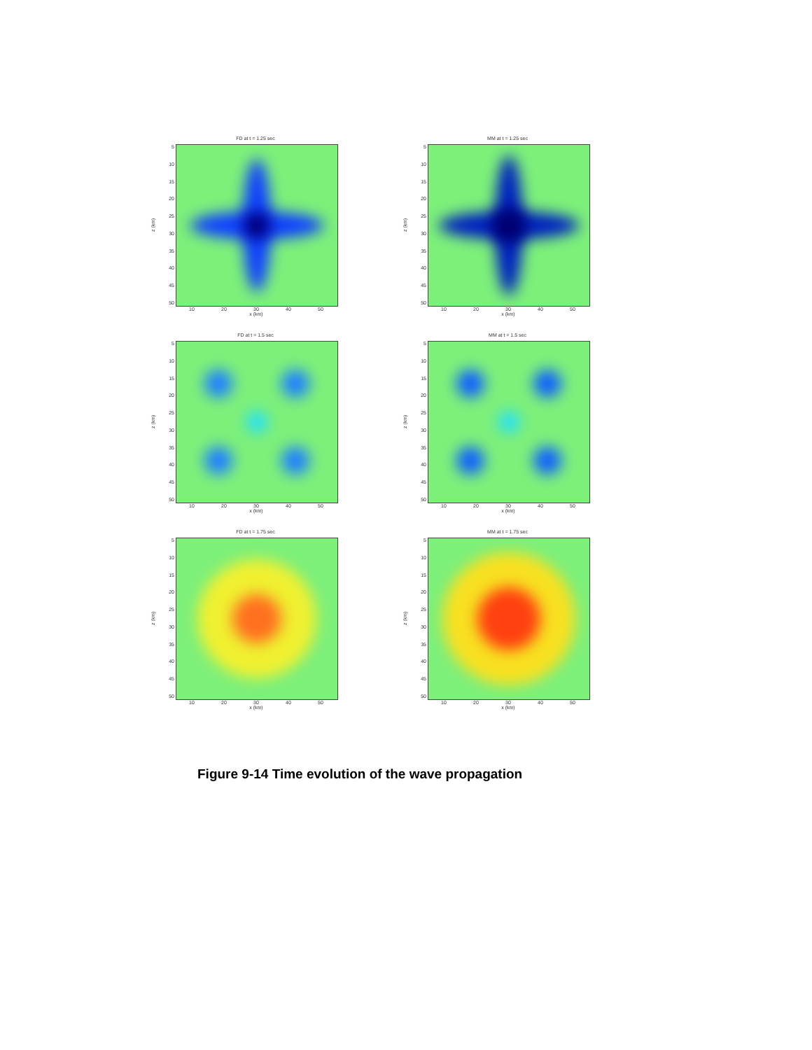FD at t = 1.25 sec
z (km)
5
10
15
20
25
30
35
40
45
50
10 20 30 40 50
x (km)
MM at t = 1.25 sec
z (km)
5
10
15
20
25
30
35
40
45
50
10 20 30 40 50
x (km)
FD at t = 1.5 sec
z (km)
5
10
15
20
25
30
35
40
45
50
10 20 30 40 50
x (km)
MM at t = 1.5 sec
z (km)
5
10
15
20
25
30
35
40
45
50
10 20 30 40 50
x (km)
FD at t = 1.75 sec
z (km)
5
10
15
20
25
30
35
40
45
50
10 20 30 40 50
x (km)
MM at t = 1.75 sec
z (km)
5
10
15
20
25
30
35
40
45
50
10 20 30 40 50
x (km)
Figure 9-14 Time evolution of the wave propagation